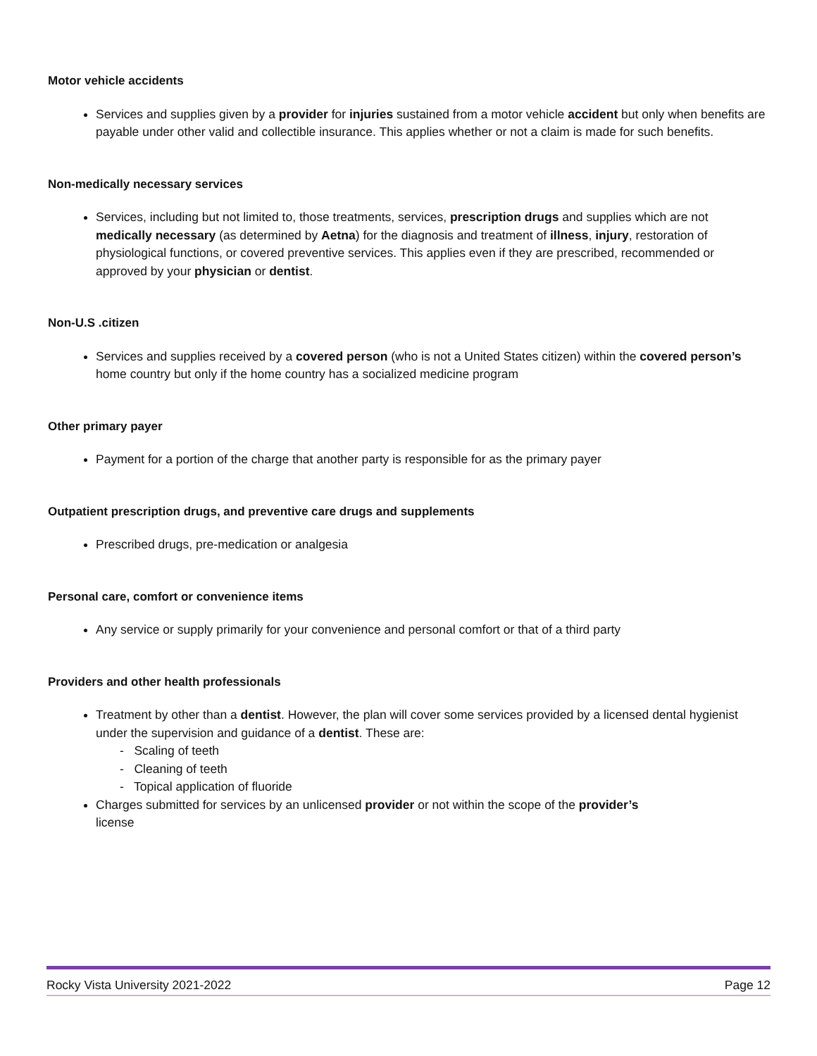Motor vehicle accidents
Services and supplies given by a provider for injuries sustained from a motor vehicle accident but only when benefits are payable under other valid and collectible insurance. This applies whether or not a claim is made for such benefits.
Non-medically necessary services
Services, including but not limited to, those treatments, services, prescription drugs and supplies which are not medically necessary (as determined by Aetna) for the diagnosis and treatment of illness, injury, restoration of physiological functions, or covered preventive services. This applies even if they are prescribed, recommended or approved by your physician or dentist.
Non-U.S .citizen
Services and supplies received by a covered person (who is not a United States citizen) within the covered person’s home country but only if the home country has a socialized medicine program
Other primary payer
Payment for a portion of the charge that another party is responsible for as the primary payer
Outpatient prescription drugs, and preventive care drugs and supplements
Prescribed drugs, pre-medication or analgesia
Personal care, comfort or convenience items
Any service or supply primarily for your convenience and personal comfort or that of a third party
Providers and other health professionals
Treatment by other than a dentist. However, the plan will cover some services provided by a licensed dental hygienist under the supervision and guidance of a dentist. These are:
- Scaling of teeth
- Cleaning of teeth
- Topical application of fluoride
Charges submitted for services by an unlicensed provider or not within the scope of the provider’s
license
Rocky Vista University 2021-2022 Page 12